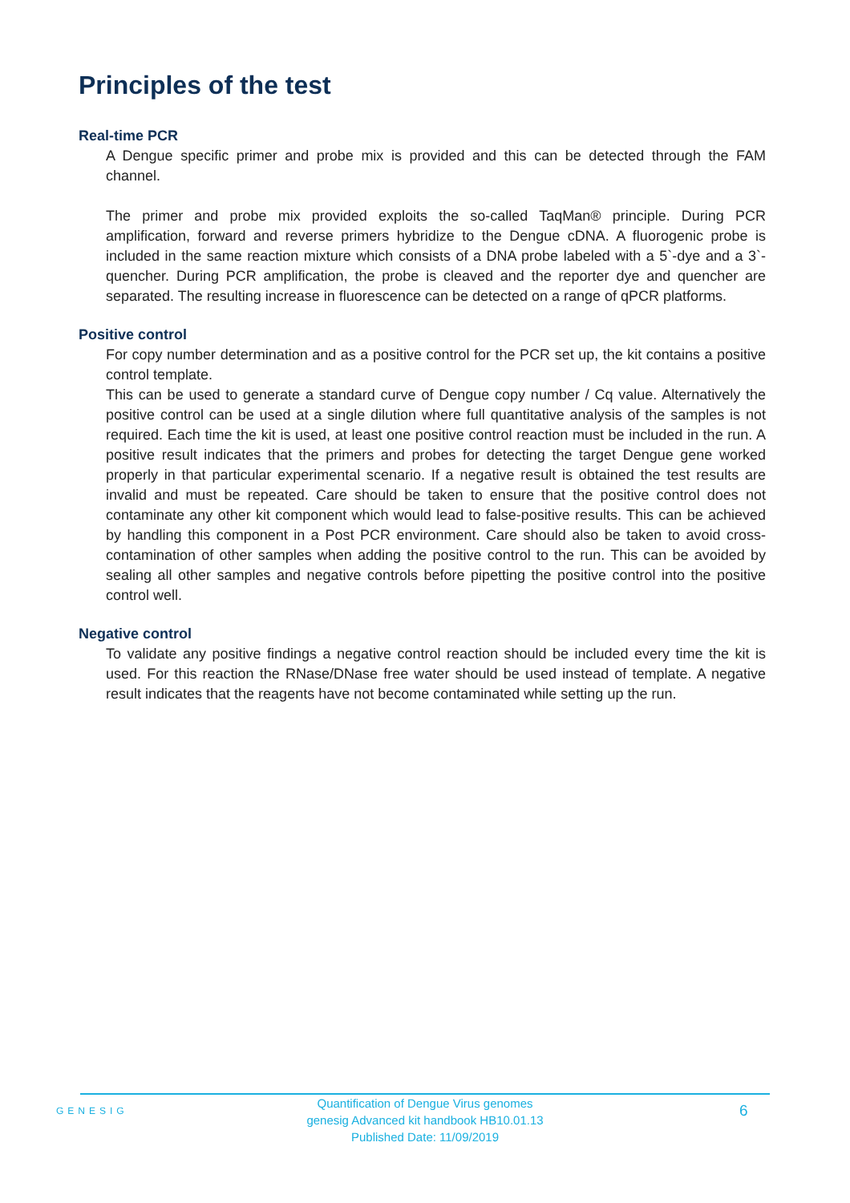Principles of the test
Real-time PCR
A Dengue specific primer and probe mix is provided and this can be detected through the FAM channel.
The primer and probe mix provided exploits the so-called TaqMan® principle. During PCR amplification, forward and reverse primers hybridize to the Dengue cDNA. A fluorogenic probe is included in the same reaction mixture which consists of a DNA probe labeled with a 5`-dye and a 3`-quencher. During PCR amplification, the probe is cleaved and the reporter dye and quencher are separated. The resulting increase in fluorescence can be detected on a range of qPCR platforms.
Positive control
For copy number determination and as a positive control for the PCR set up, the kit contains a positive control template.
This can be used to generate a standard curve of Dengue copy number / Cq value. Alternatively the positive control can be used at a single dilution where full quantitative analysis of the samples is not required. Each time the kit is used, at least one positive control reaction must be included in the run. A positive result indicates that the primers and probes for detecting the target Dengue gene worked properly in that particular experimental scenario. If a negative result is obtained the test results are invalid and must be repeated. Care should be taken to ensure that the positive control does not contaminate any other kit component which would lead to false-positive results. This can be achieved by handling this component in a Post PCR environment. Care should also be taken to avoid cross-contamination of other samples when adding the positive control to the run. This can be avoided by sealing all other samples and negative controls before pipetting the positive control into the positive control well.
Negative control
To validate any positive findings a negative control reaction should be included every time the kit is used. For this reaction the RNase/DNase free water should be used instead of template. A negative result indicates that the reagents have not become contaminated while setting up the run.
GENESIG
Quantification of Dengue Virus genomes
genesig Advanced kit handbook HB10.01.13
Published Date: 11/09/2019
6